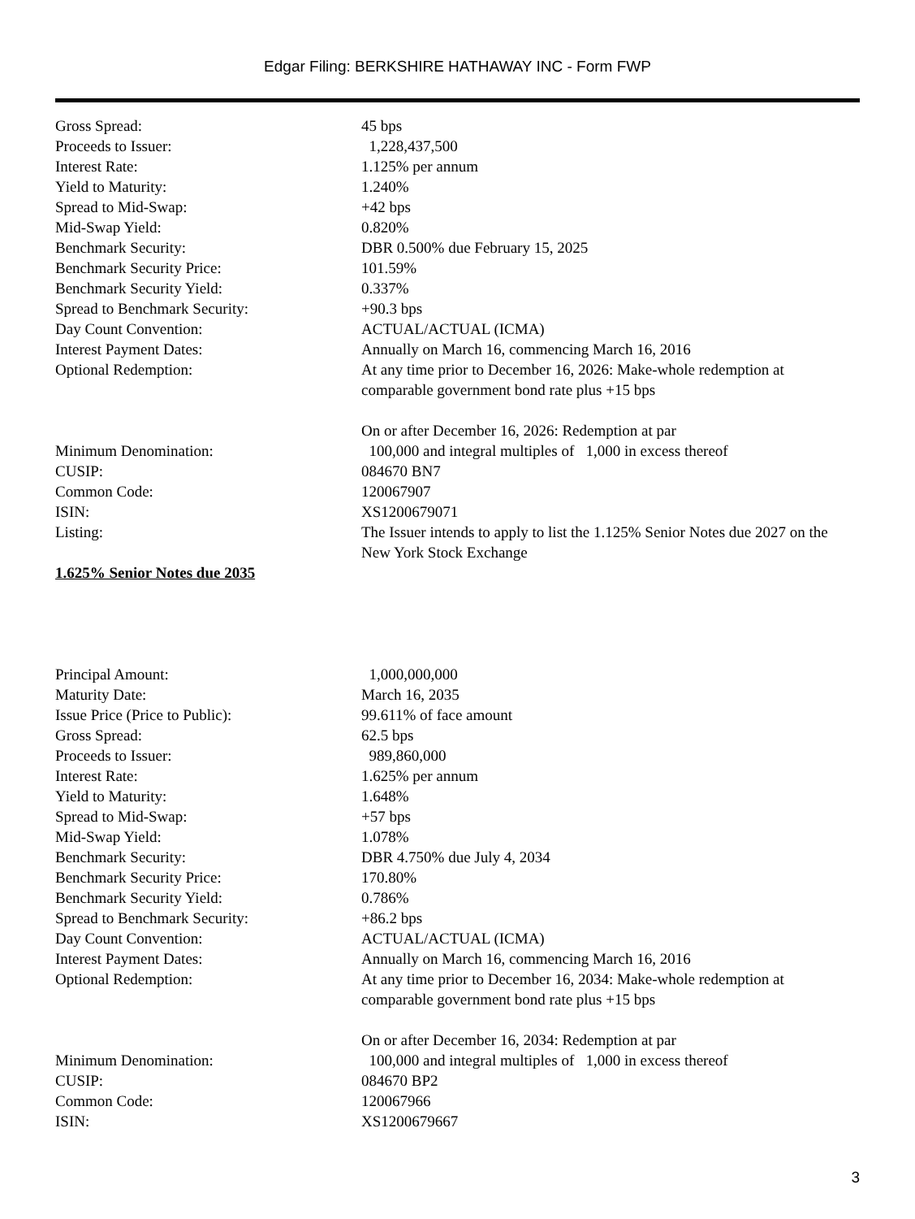Edgar Filing: BERKSHIRE HATHAWAY INC - Form FWP
| Gross Spread: | 45 bps |
| Proceeds to Issuer: | 1,228,437,500 |
| Interest Rate: | 1.125% per annum |
| Yield to Maturity: | 1.240% |
| Spread to Mid-Swap: | +42 bps |
| Mid-Swap Yield: | 0.820% |
| Benchmark Security: | DBR 0.500% due February 15, 2025 |
| Benchmark Security Price: | 101.59% |
| Benchmark Security Yield: | 0.337% |
| Spread to Benchmark Security: | +90.3 bps |
| Day Count Convention: | ACTUAL/ACTUAL (ICMA) |
| Interest Payment Dates: | Annually on March 16, commencing March 16, 2016 |
| Optional Redemption: | At any time prior to December 16, 2026: Make-whole redemption at comparable government bond rate plus +15 bps On or after December 16, 2026: Redemption at par |
| Minimum Denomination: | 100,000 and integral multiples of 1,000 in excess thereof |
| CUSIP: | 084670 BN7 |
| Common Code: | 120067907 |
| ISIN: | XS1200679071 |
| Listing: | The Issuer intends to apply to list the 1.125% Senior Notes due 2027 on the New York Stock Exchange |
1.625% Senior Notes due 2035
| Principal Amount: | 1,000,000,000 |
| Maturity Date: | March 16, 2035 |
| Issue Price (Price to Public): | 99.611% of face amount |
| Gross Spread: | 62.5 bps |
| Proceeds to Issuer: | 989,860,000 |
| Interest Rate: | 1.625% per annum |
| Yield to Maturity: | 1.648% |
| Spread to Mid-Swap: | +57 bps |
| Mid-Swap Yield: | 1.078% |
| Benchmark Security: | DBR 4.750% due July 4, 2034 |
| Benchmark Security Price: | 170.80% |
| Benchmark Security Yield: | 0.786% |
| Spread to Benchmark Security: | +86.2 bps |
| Day Count Convention: | ACTUAL/ACTUAL (ICMA) |
| Interest Payment Dates: | Annually on March 16, commencing March 16, 2016 |
| Optional Redemption: | At any time prior to December 16, 2034: Make-whole redemption at comparable government bond rate plus +15 bps On or after December 16, 2034: Redemption at par |
| Minimum Denomination: | 100,000 and integral multiples of 1,000 in excess thereof |
| CUSIP: | 084670 BP2 |
| Common Code: | 120067966 |
| ISIN: | XS1200679667 |
3